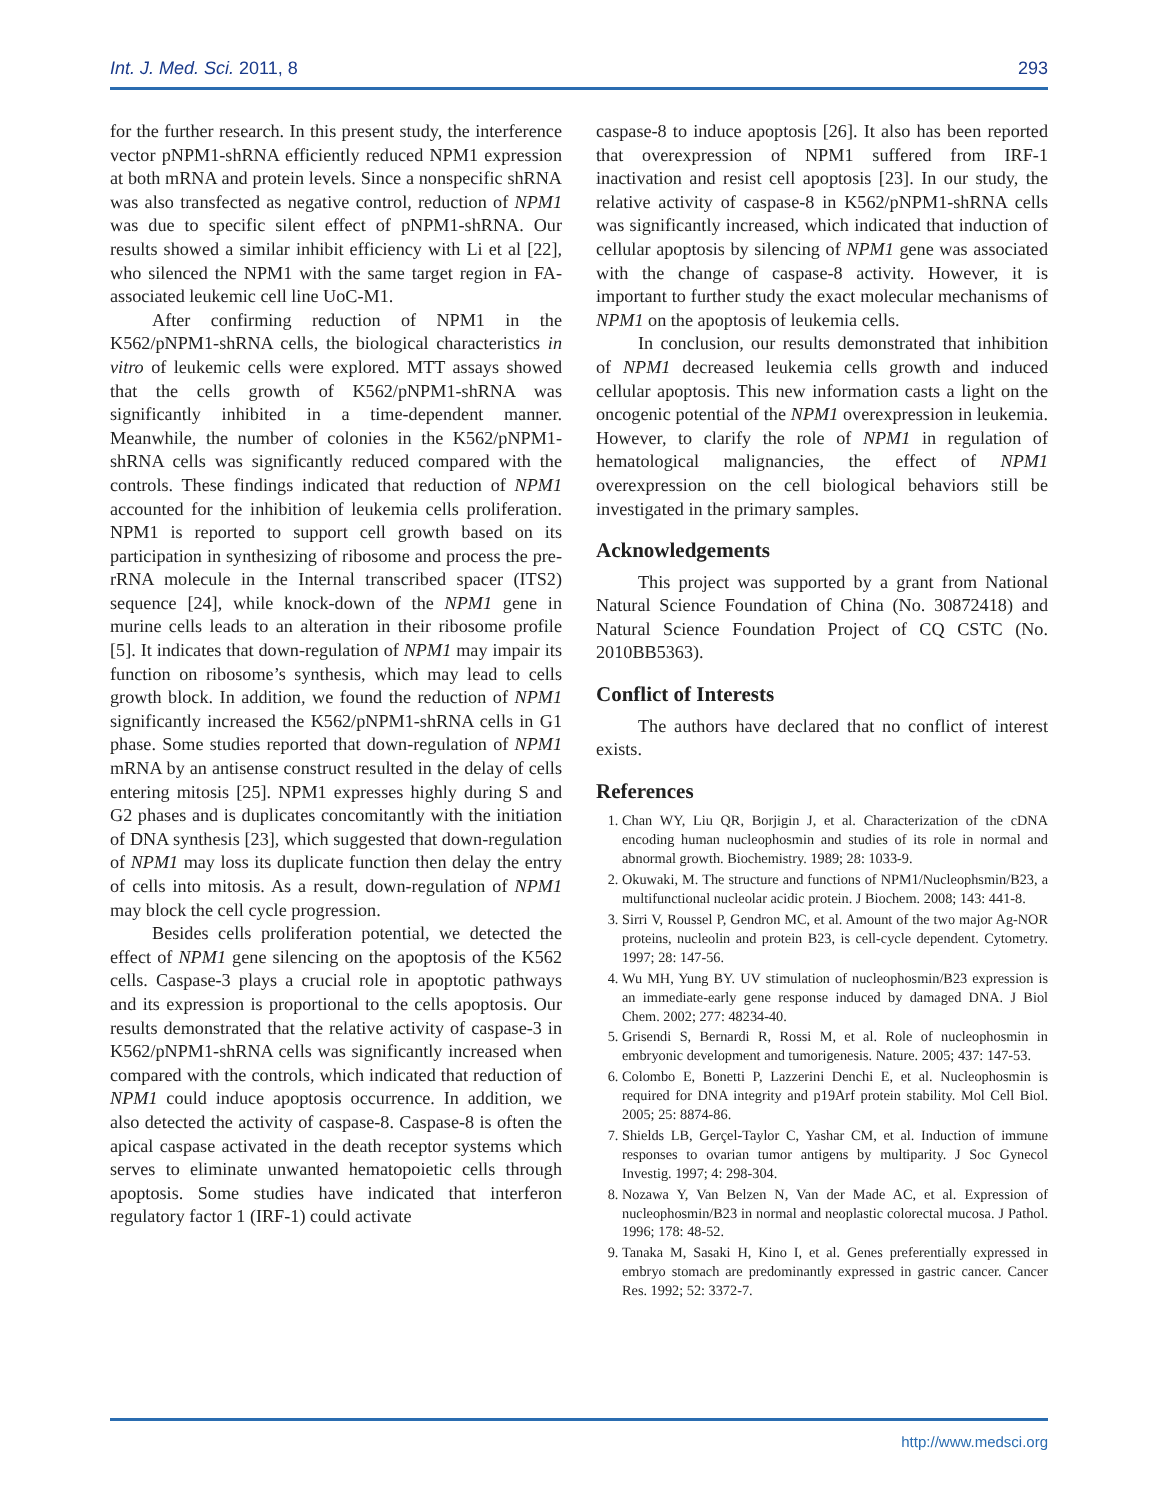Int. J. Med. Sci. 2011, 8 293
for the further research. In this present study, the interference vector pNPM1-shRNA efficiently reduced NPM1 expression at both mRNA and protein levels. Since a nonspecific shRNA was also transfected as negative control, reduction of NPM1 was due to specific silent effect of pNPM1-shRNA. Our results showed a similar inhibit efficiency with Li et al [22], who silenced the NPM1 with the same target region in FA-associated leukemic cell line UoC-M1.
After confirming reduction of NPM1 in the K562/pNPM1-shRNA cells, the biological characteristics in vitro of leukemic cells were explored. MTT assays showed that the cells growth of K562/pNPM1-shRNA was significantly inhibited in a time-dependent manner. Meanwhile, the number of colonies in the K562/pNPM1-shRNA cells was significantly reduced compared with the controls. These findings indicated that reduction of NPM1 accounted for the inhibition of leukemia cells proliferation. NPM1 is reported to support cell growth based on its participation in synthesizing of ribosome and process the pre-rRNA molecule in the Internal transcribed spacer (ITS2) sequence [24], while knock-down of the NPM1 gene in murine cells leads to an alteration in their ribosome profile [5]. It indicates that down-regulation of NPM1 may impair its function on ribosome’s synthesis, which may lead to cells growth block. In addition, we found the reduction of NPM1 significantly increased the K562/pNPM1-shRNA cells in G1 phase. Some studies reported that down-regulation of NPM1 mRNA by an antisense construct resulted in the delay of cells entering mitosis [25]. NPM1 expresses highly during S and G2 phases and is duplicates concomitantly with the initiation of DNA synthesis [23], which suggested that down-regulation of NPM1 may loss its duplicate function then delay the entry of cells into mitosis. As a result, down-regulation of NPM1 may block the cell cycle progression.
Besides cells proliferation potential, we detected the effect of NPM1 gene silencing on the apoptosis of the K562 cells. Caspase-3 plays a crucial role in apoptotic pathways and its expression is proportional to the cells apoptosis. Our results demonstrated that the relative activity of caspase-3 in K562/pNPM1-shRNA cells was significantly increased when compared with the controls, which indicated that reduction of NPM1 could induce apoptosis occurrence. In addition, we also detected the activity of caspase-8. Caspase-8 is often the apical caspase activated in the death receptor systems which serves to eliminate unwanted hematopoietic cells through apoptosis. Some studies have indicated that interferon regulatory factor 1 (IRF-1) could activate
caspase-8 to induce apoptosis [26]. It also has been reported that overexpression of NPM1 suffered from IRF-1 inactivation and resist cell apoptosis [23]. In our study, the relative activity of caspase-8 in K562/pNPM1-shRNA cells was significantly increased, which indicated that induction of cellular apoptosis by silencing of NPM1 gene was associated with the change of caspase-8 activity. However, it is important to further study the exact molecular mechanisms of NPM1 on the apoptosis of leukemia cells.
In conclusion, our results demonstrated that inhibition of NPM1 decreased leukemia cells growth and induced cellular apoptosis. This new information casts a light on the oncogenic potential of the NPM1 overexpression in leukemia. However, to clarify the role of NPM1 in regulation of hematological malignancies, the effect of NPM1 overexpression on the cell biological behaviors still be investigated in the primary samples.
Acknowledgements
This project was supported by a grant from National Natural Science Foundation of China (No. 30872418) and Natural Science Foundation Project of CQ CSTC (No. 2010BB5363).
Conflict of Interests
The authors have declared that no conflict of interest exists.
References
1. Chan WY, Liu QR, Borjigin J, et al. Characterization of the cDNA encoding human nucleophosmin and studies of its role in normal and abnormal growth. Biochemistry. 1989; 28: 1033-9.
2. Okuwaki, M. The structure and functions of NPM1/Nucleophsmin/B23, a multifunctional nucleolar acidic protein. J Biochem. 2008; 143: 441-8.
3. Sirri V, Roussel P, Gendron MC, et al. Amount of the two major Ag-NOR proteins, nucleolin and protein B23, is cell-cycle dependent. Cytometry. 1997; 28: 147-56.
4. Wu MH, Yung BY. UV stimulation of nucleophosmin/B23 expression is an immediate-early gene response induced by damaged DNA. J Biol Chem. 2002; 277: 48234-40.
5. Grisendi S, Bernardi R, Rossi M, et al. Role of nucleophosmin in embryonic development and tumorigenesis. Nature. 2005; 437: 147-53.
6. Colombo E, Bonetti P, Lazzerini Denchi E, et al. Nucleophosmin is required for DNA integrity and p19Arf protein stability. Mol Cell Biol. 2005; 25: 8874-86.
7. Shields LB, Gerçel-Taylor C, Yashar CM, et al. Induction of immune responses to ovarian tumor antigens by multiparity. J Soc Gynecol Investig. 1997; 4: 298-304.
8. Nozawa Y, Van Belzen N, Van der Made AC, et al. Expression of nucleophosmin/B23 in normal and neoplastic colorectal mucosa. J Pathol. 1996; 178: 48-52.
9. Tanaka M, Sasaki H, Kino I, et al. Genes preferentially expressed in embryo stomach are predominantly expressed in gastric cancer. Cancer Res. 1992; 52: 3372-7.
http://www.medsci.org